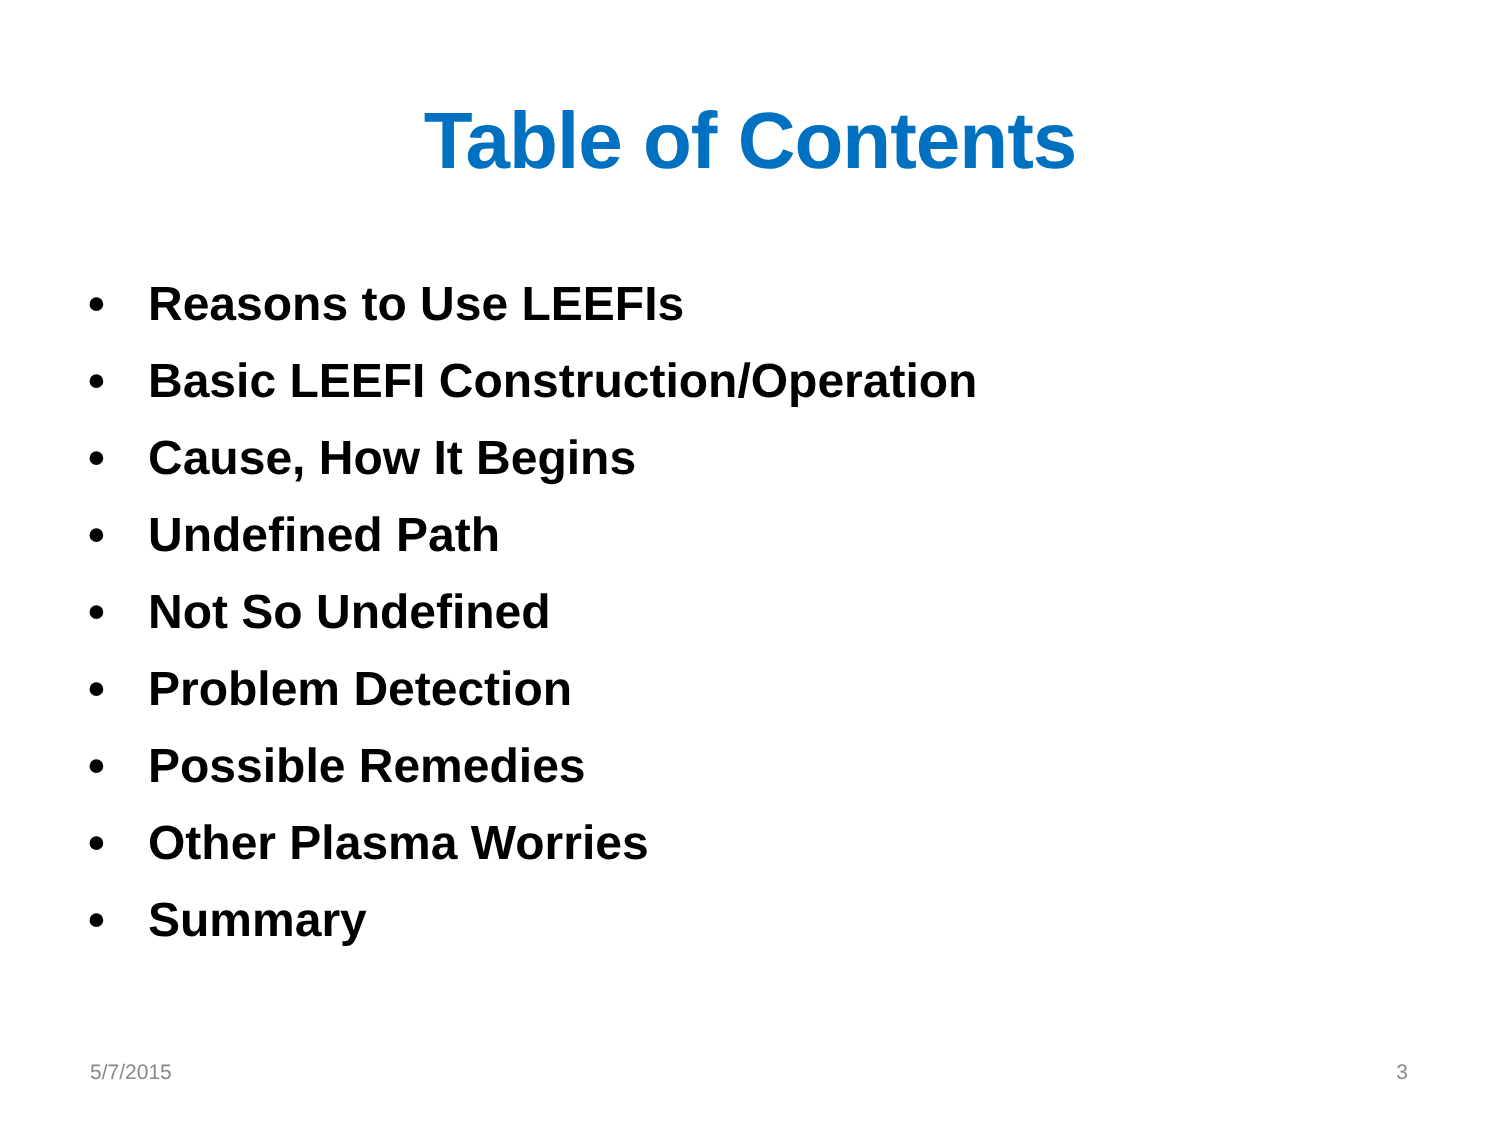Table of Contents
• Reasons to Use LEEFIs
• Basic LEEFI Construction/Operation
• Cause, How It Begins
• Undefined Path
• Not So Undefined
• Problem Detection
• Possible Remedies
• Other Plasma Worries
• Summary
5/7/2015 3